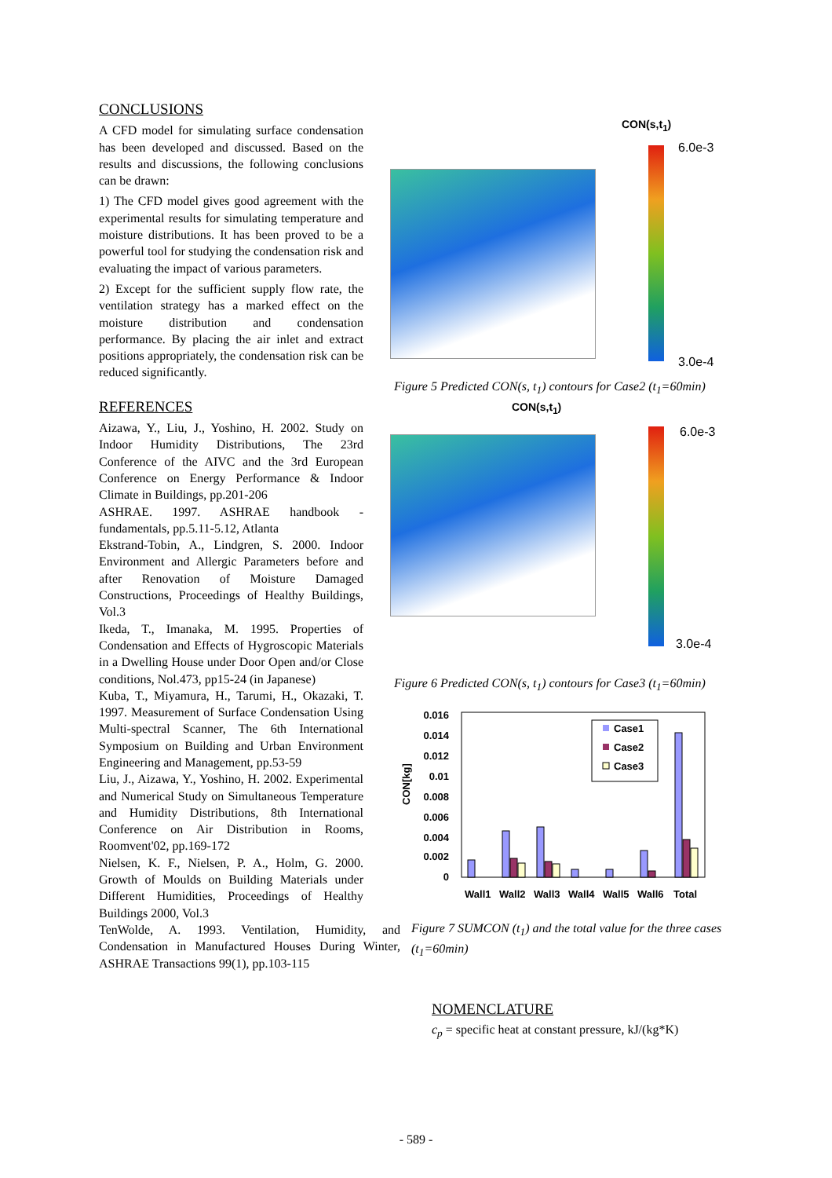CONCLUSIONS
A CFD model for simulating surface condensation has been developed and discussed. Based on the results and discussions, the following conclusions can be drawn:
1) The CFD model gives good agreement with the experimental results for simulating temperature and moisture distributions. It has been proved to be a powerful tool for studying the condensation risk and evaluating the impact of various parameters.
2) Except for the sufficient supply flow rate, the ventilation strategy has a marked effect on the moisture distribution and condensation performance. By placing the air inlet and extract positions appropriately, the condensation risk can be reduced significantly.
REFERENCES
Aizawa, Y., Liu, J., Yoshino, H. 2002. Study on Indoor Humidity Distributions, The 23rd Conference of the AIVC and the 3rd European Conference on Energy Performance & Indoor Climate in Buildings, pp.201-206
ASHRAE. 1997. ASHRAE handbook - fundamentals, pp.5.11-5.12, Atlanta
Ekstrand-Tobin, A., Lindgren, S. 2000. Indoor Environment and Allergic Parameters before and after Renovation of Moisture Damaged Constructions, Proceedings of Healthy Buildings, Vol.3
Ikeda, T., Imanaka, M. 1995. Properties of Condensation and Effects of Hygroscopic Materials in a Dwelling House under Door Open and/or Close conditions, Nol.473, pp15-24 (in Japanese)
Kuba, T., Miyamura, H., Tarumi, H., Okazaki, T. 1997. Measurement of Surface Condensation Using Multi-spectral Scanner, The 6th International Symposium on Building and Urban Environment Engineering and Management, pp.53-59
Liu, J., Aizawa, Y., Yoshino, H. 2002. Experimental and Numerical Study on Simultaneous Temperature and Humidity Distributions, 8th International Conference on Air Distribution in Rooms, Roomvent'02, pp.169-172
Nielsen, K. F., Nielsen, P. A., Holm, G. 2000. Growth of Moulds on Building Materials under Different Humidities, Proceedings of Healthy Buildings 2000, Vol.3
TenWolde, A. 1993. Ventilation, Humidity, and Condensation in Manufactured Houses During Winter, ASHRAE Transactions 99(1), pp.103-115
CON(s,t<sub>1</sub>)
6.0e-3
3.0e-4
Figure 5 Predicted CON(s, t<sub>1</sub>) contours for Case2 (t<sub>1</sub>=60min) CON(s,t<sub>1</sub>)
6.0e-3
3.0e-4
Figure 6 Predicted CON(s, t<sub>1</sub>) contours for Case3 (t<sub>1</sub>=60min)
0.016
0.014
0.012
0.01
0.008
0.006
0.004
0.002
0
CON[kg]
Case1
Case2
Case3
Wall1
Wall2
Wall3
Wall4
Wall5
Wall6
Total
Figure 7 SUMCON (t<sub>1</sub>) and the total value for the three cases (t<sub>1</sub>=60min)
NOMENCLATURE
c<sub>p</sub> = specific heat at constant pressure, kJ/(kg*K)
- 589 -